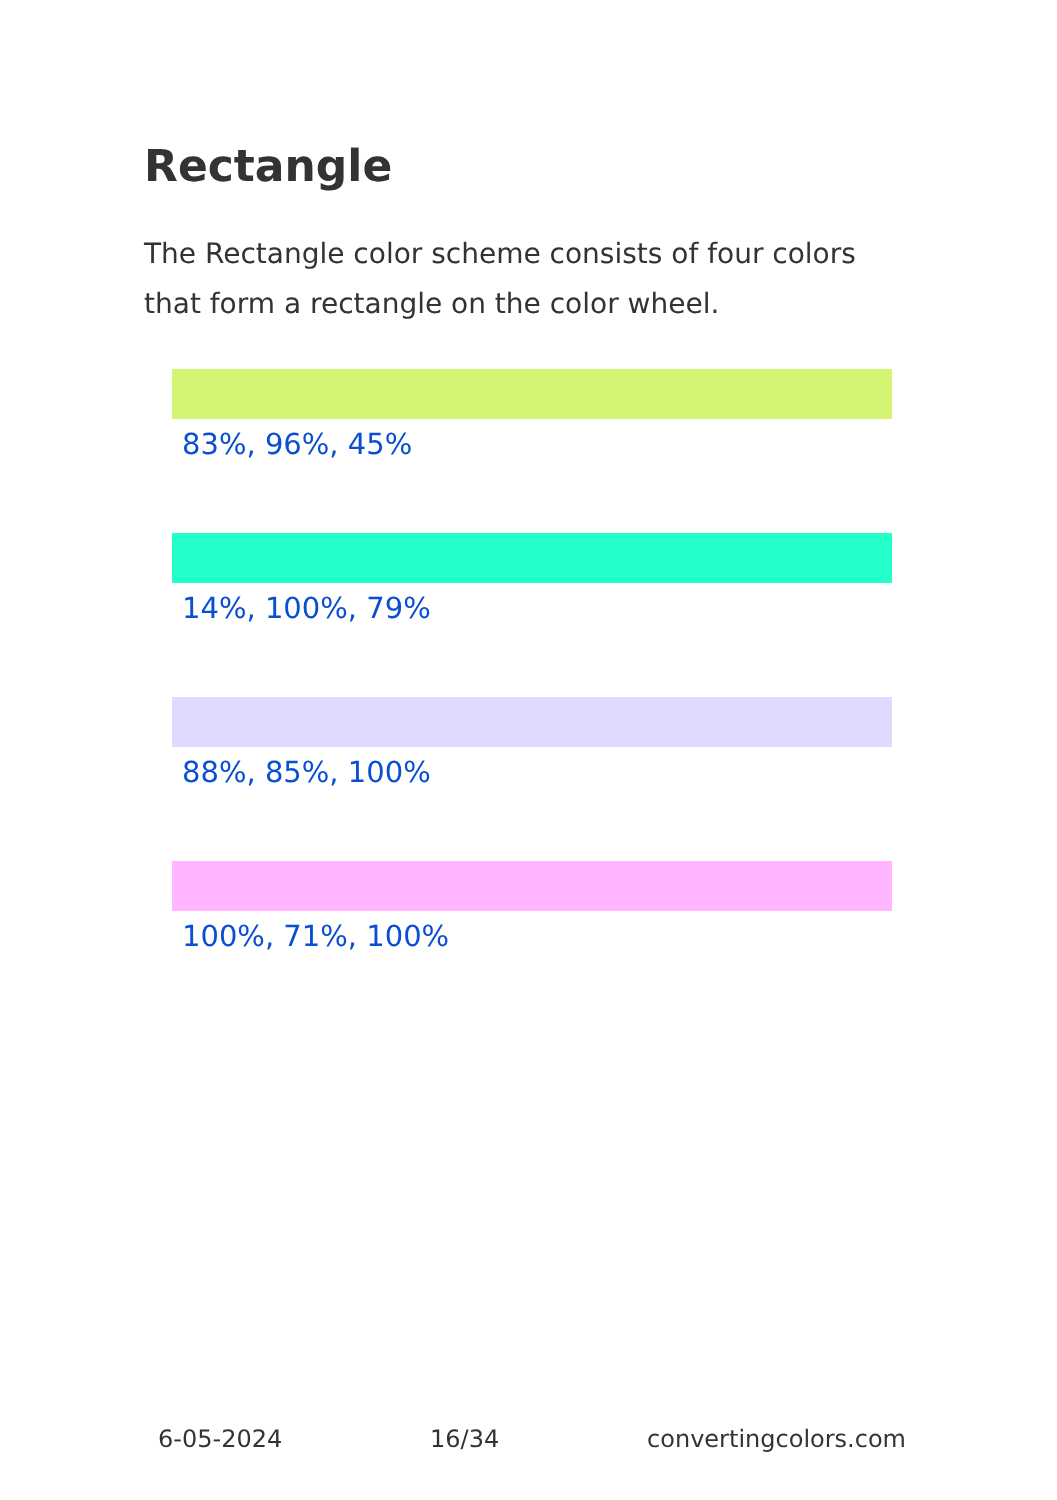Rectangle
The Rectangle color scheme consists of four colors that form a rectangle on the color wheel.
83%, 96%, 45%
14%, 100%, 79%
88%, 85%, 100%
100%, 71%, 100%
6-05-2024 16/34 convertingcolors.com